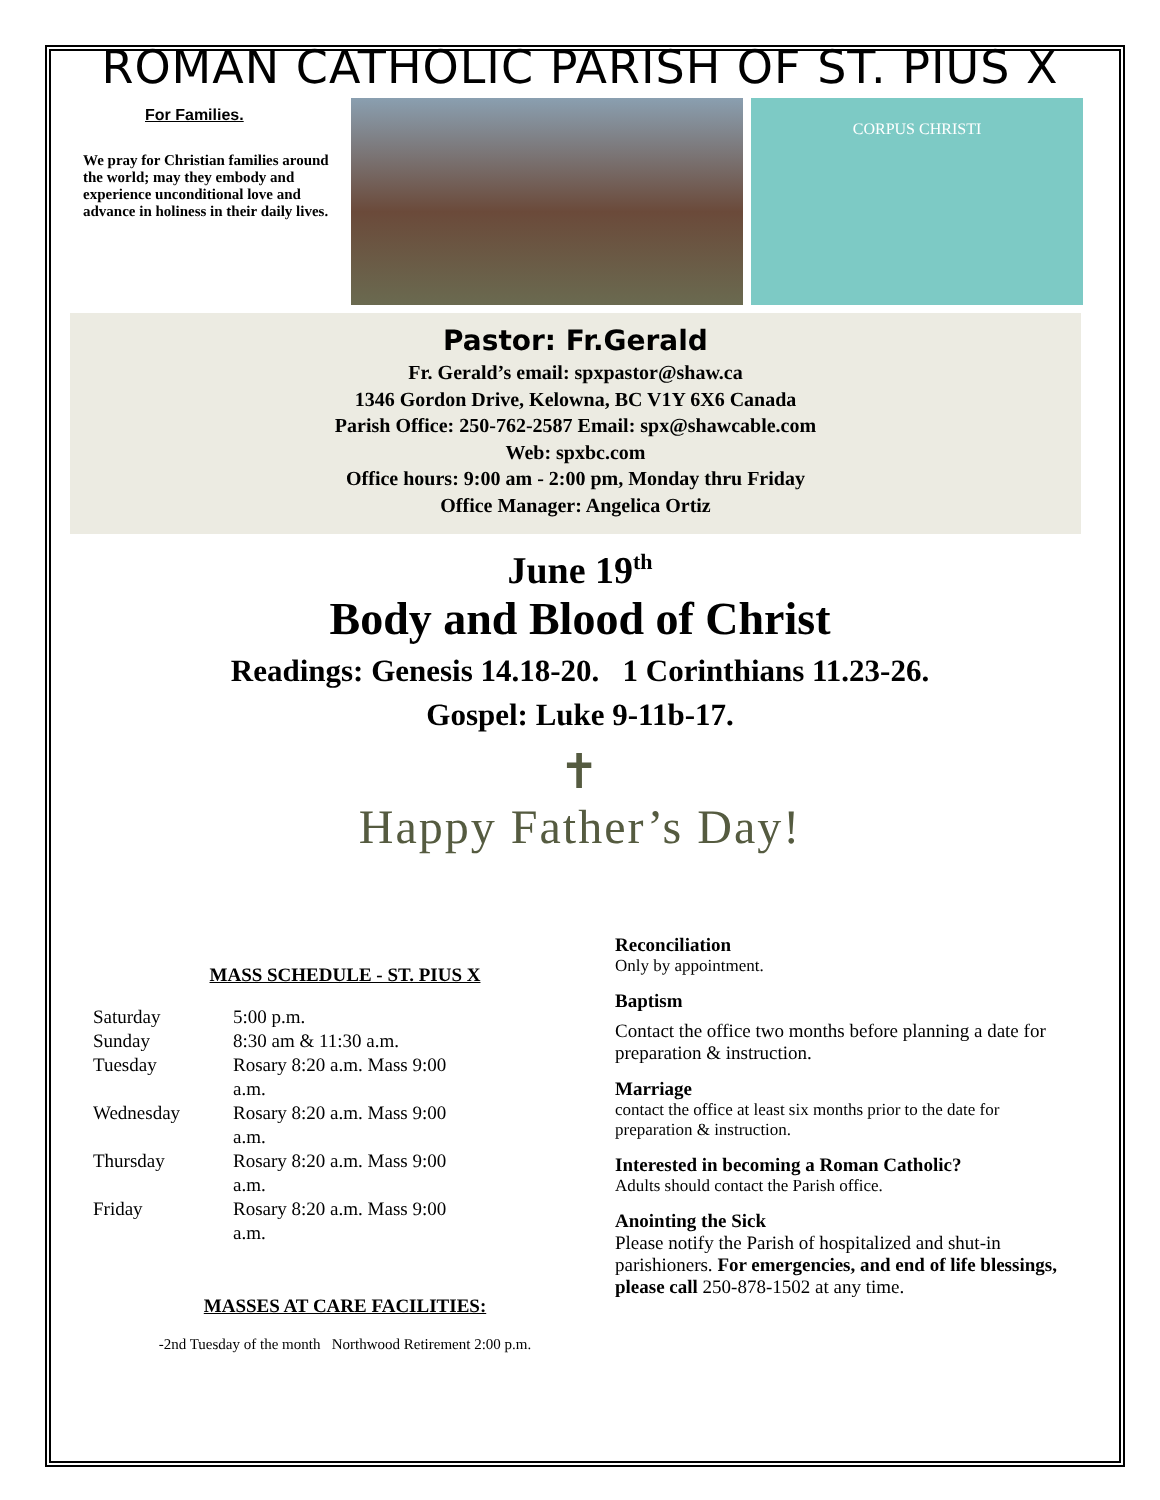ROMAN CATHOLIC PARISH OF ST. PIUS X
For Families.
We pray for Christian families around the world; may they embody and experience unconditional love and advance in holiness in their daily lives.
CORPUS CHRISTI
Pastor: Fr.Gerald
Fr. Gerald’s email: spxpastor@shaw.ca
1346 Gordon Drive, Kelowna, BC V1Y 6X6 Canada
Parish Office: 250-762-2587 Email: spx@shawcable.com
Web: spxbc.com
Office hours: 9:00 am - 2:00 pm, Monday thru Friday
Office Manager: Angelica Ortiz
June 19<sup>th</sup>
Body and Blood of Christ
Readings: Genesis 14.18-20. 1 Corinthians 11.23-26.
Gospel: Luke 9-11b-17.
✝
Happy Father’s Day!
MASS SCHEDULE - ST. PIUS X
| Saturday | 5:00 p.m. |
| Sunday | 8:30 am & 11:30 a.m. |
| Tuesday | Rosary 8:20 a.m. Mass 9:00 a.m. |
| Wednesday | Rosary 8:20 a.m. Mass 9:00 a.m. |
| Thursday | Rosary 8:20 a.m. Mass 9:00 a.m. |
| Friday | Rosary 8:20 a.m. Mass 9:00 a.m. |
MASSES AT CARE FACILITIES:
-2nd Tuesday of the month Northwood Retirement 2:00 p.m.
Reconciliation
Only by appointment.
Baptism
Contact the office two months before planning a date for preparation & instruction.
Marriage
contact the office at least six months prior to the date for preparation & instruction.
Interested in becoming a Roman Catholic?
Adults should contact the Parish office.
Anointing the Sick
Please notify the Parish of hospitalized and shut-in parishioners. For emergencies, and end of life blessings, please call 250-878-1502 at any time.